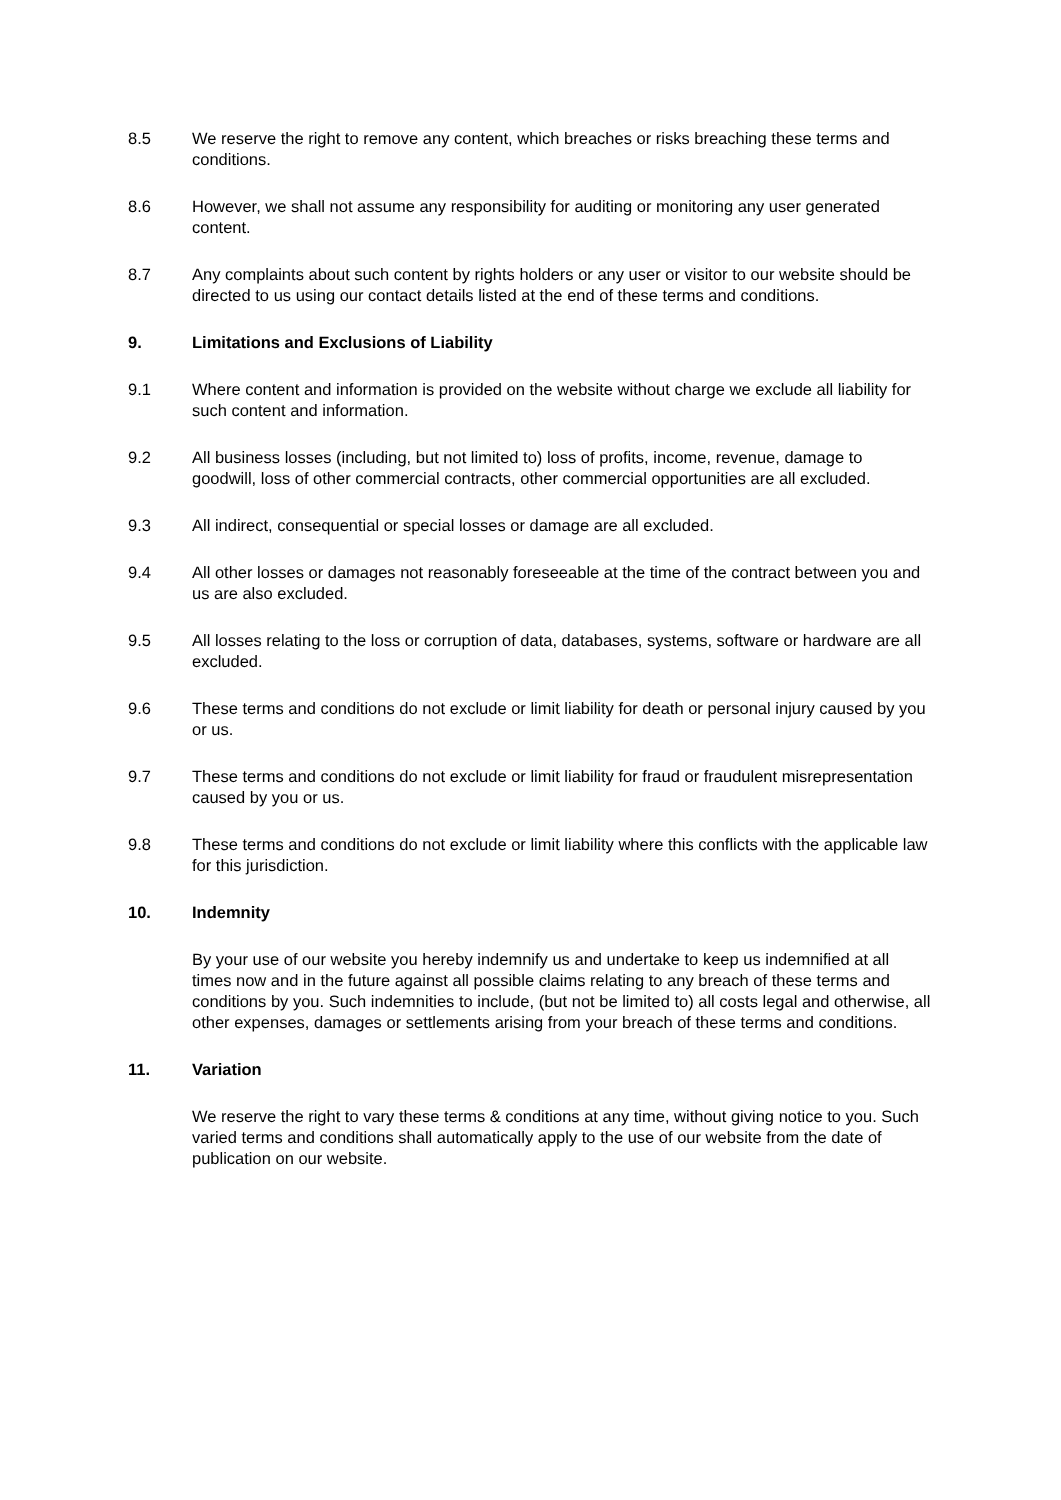8.5 We reserve the right to remove any content, which breaches or risks breaching these terms and conditions.
8.6 However, we shall not assume any responsibility for auditing or monitoring any user generated content.
8.7 Any complaints about such content by rights holders or any user or visitor to our website should be directed to us using our contact details listed at the end of these terms and conditions.
9. Limitations and Exclusions of Liability
9.1 Where content and information is provided on the website without charge we exclude all liability for such content and information.
9.2 All business losses (including, but not limited to) loss of profits, income, revenue, damage to goodwill, loss of other commercial contracts, other commercial opportunities are all excluded.
9.3 All indirect, consequential or special losses or damage are all excluded.
9.4 All other losses or damages not reasonably foreseeable at the time of the contract between you and us are also excluded.
9.5 All losses relating to the loss or corruption of data, databases, systems, software or hardware are all excluded.
9.6 These terms and conditions do not exclude or limit liability for death or personal injury caused by you or us.
9.7 These terms and conditions do not exclude or limit liability for fraud or fraudulent misrepresentation caused by you or us.
9.8 These terms and conditions do not exclude or limit liability where this conflicts with the applicable law for this jurisdiction.
10. Indemnity
By your use of our website you hereby indemnify us and undertake to keep us indemnified at all times now and in the future against all possible claims relating to any breach of these terms and conditions by you. Such indemnities to include, (but not be limited to) all costs legal and otherwise, all other expenses, damages or settlements arising from your breach of these terms and conditions.
11. Variation
We reserve the right to vary these terms & conditions at any time, without giving notice to you. Such varied terms and conditions shall automatically apply to the use of our website from the date of publication on our website.